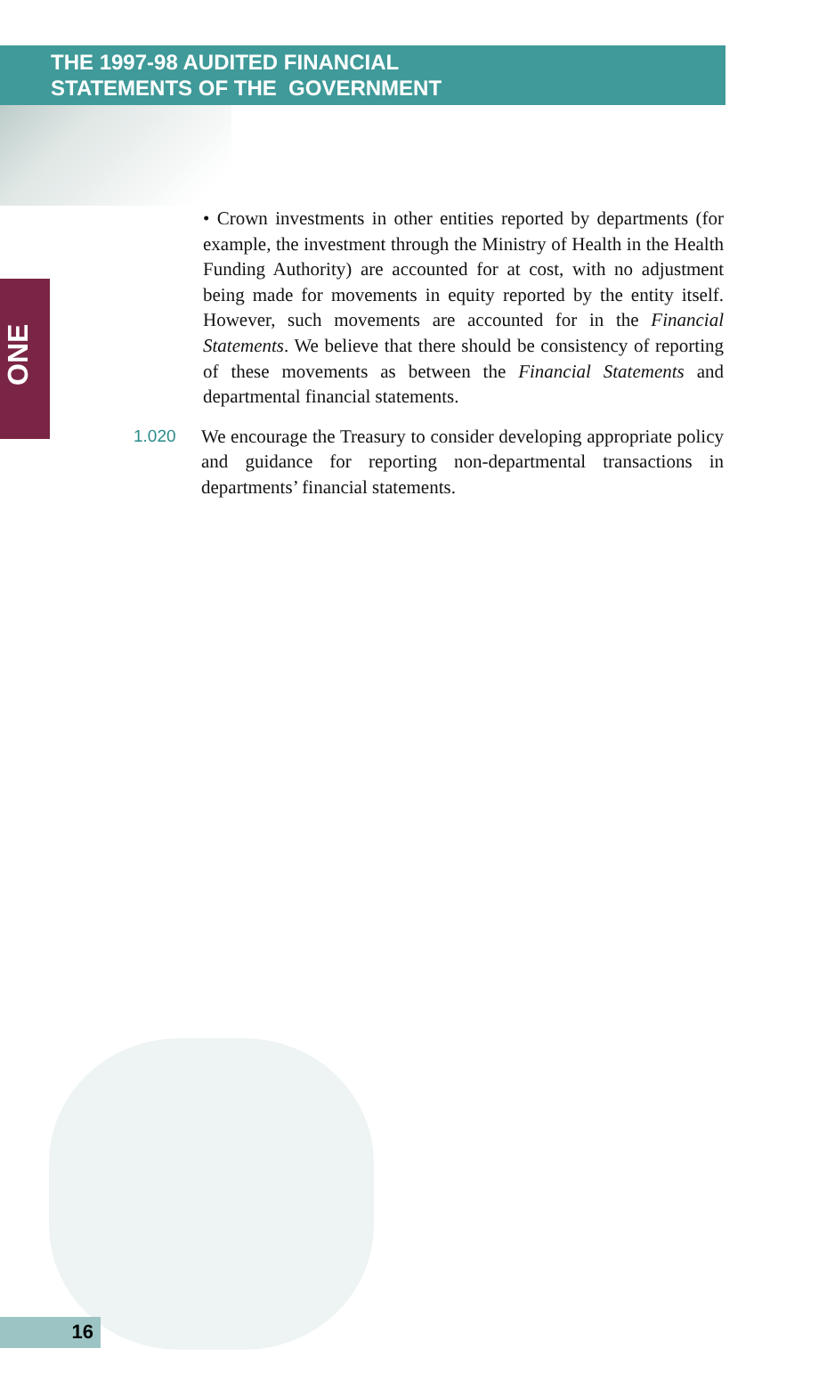THE 1997-98 AUDITED FINANCIAL
STATEMENTS OF THE GOVERNMENT
ONE
• Crown investments in other entities reported by departments (for example, the investment through the Ministry of Health in the Health Funding Authority) are accounted for at cost, with no adjustment being made for movements in equity reported by the entity itself. However, such movements are accounted for in the Financial Statements. We believe that there should be consistency of reporting of these movements as between the Financial Statements and departmental financial statements.
1.020 We encourage the Treasury to consider developing appropriate policy and guidance for reporting non-departmental transactions in departments’ financial statements.
16